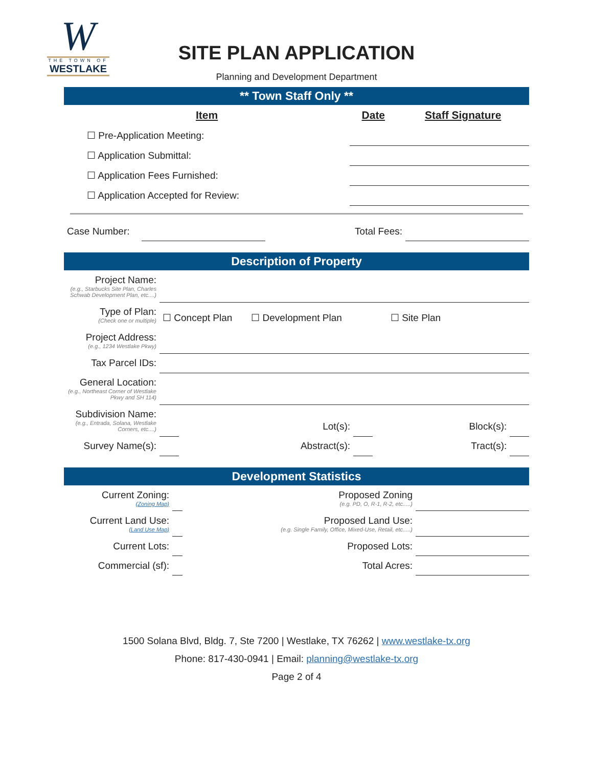W
THE TOWN OF
WESTLAKE
SITE PLAN APPLICATION
Planning and Development Department
** Town Staff Only **
| Item | Date | Staff Signature |
| --- | --- | --- |
| ☐ Pre-Application Meeting: | | |
| ☐ Application Submittal: | | |
| ☐ Application Fees Furnished: | | |
| ☐ Application Accepted for Review: | | |
| Case Number: | | Total Fees: | |
Description of Property
| Project Name: (e.g., Starbucks Site Plan, Charles Schwab Development Plan, etc....) | | | | | |
| Type of Plan: (Check one or multiple) | ☐ Concept Plan ☐ Development Plan ☐ Site Plan | | | | |
| Project Address: (e.g., 1234 Westlake Pkwy) | | | | | |
| Tax Parcel IDs: | | | | | |
| General Location: (e.g., Northeast Corner of Westlake Pkwy and SH 114) | | | | | |
| Subdivision Name: (e.g., Entrada, Solana, Westlake Corners, etc....) | | Lot(s): | | Block(s): | |
| Survey Name(s): | | Abstract(s): | | Tract(s): | |
Development Statistics
| Current Zoning: (Zoning Map) | | Proposed Zoning (e.g. PD, O, R-1, R-2, etc.....) | |
| Current Land Use: (Land Use Map) | | Proposed Land Use: (e.g. Single Family, Office, Mixed-Use, Retail, etc.....) | |
| Current Lots: | | Proposed Lots: | |
| Commercial (sf): | | Total Acres: | |
1500 Solana Blvd, Bldg. 7, Ste 7200 | Westlake, TX 76262 | www.westlake-tx.org
Phone: 817-430-0941 | Email: planning@westlake-tx.org
Page 2 of 4